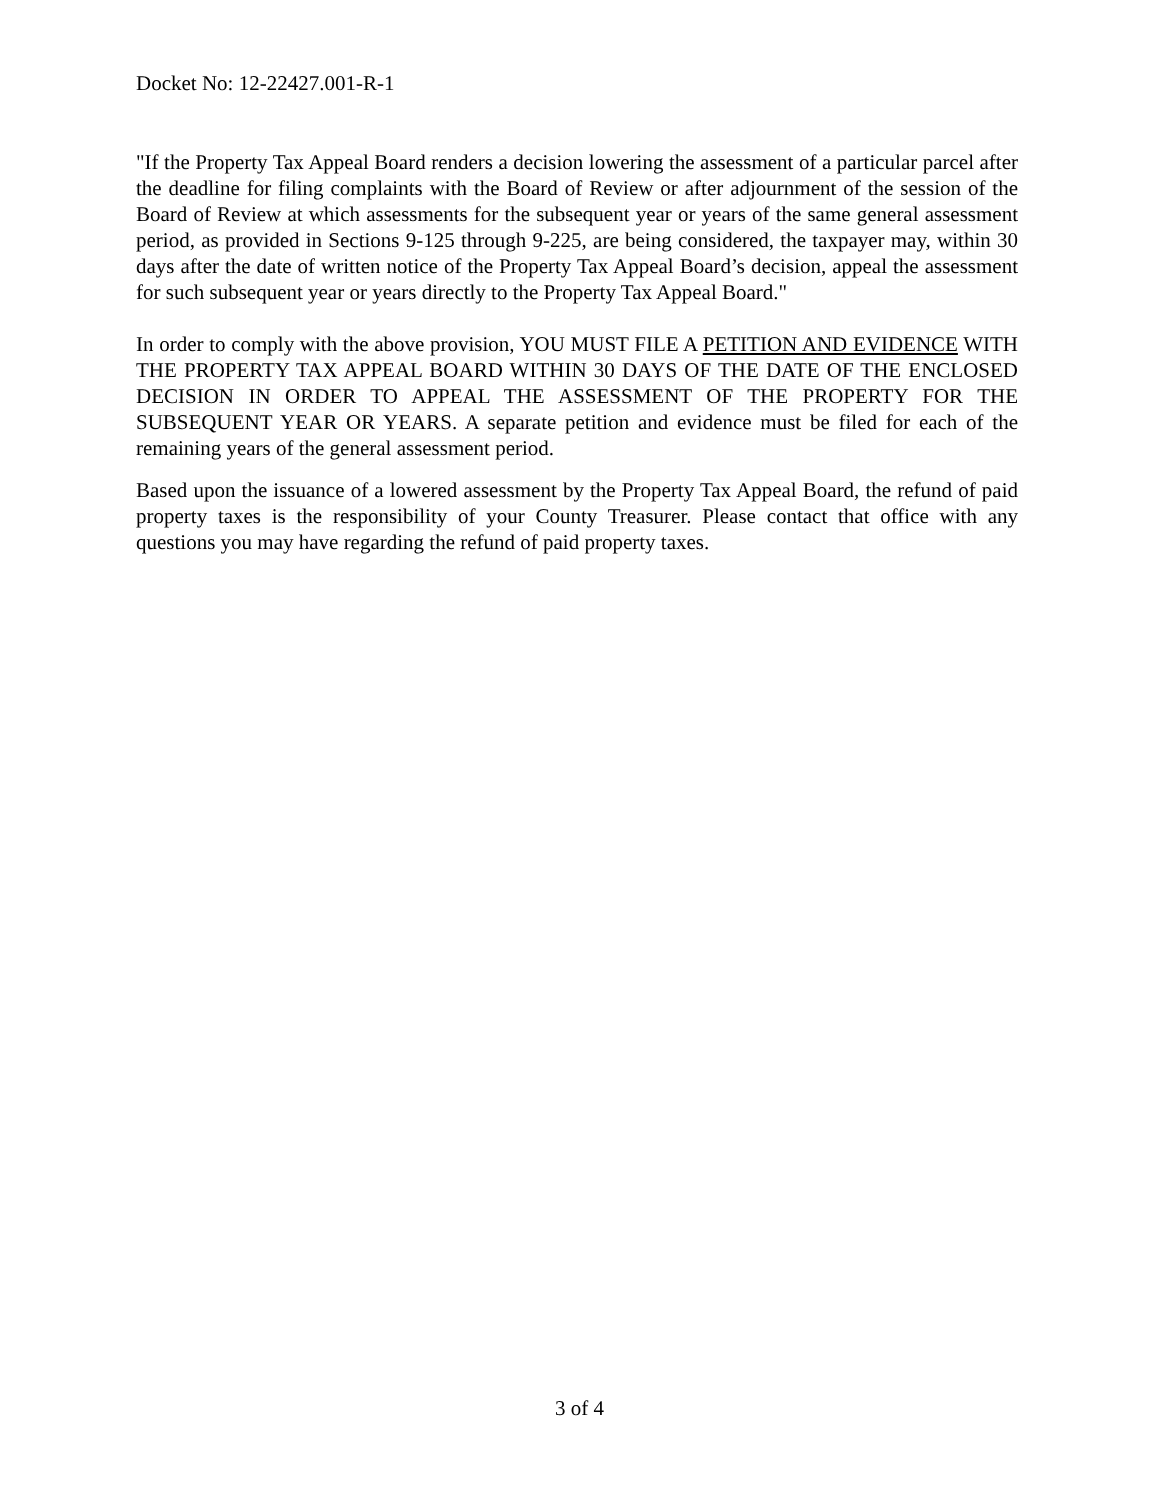Docket No: 12-22427.001-R-1
"If the Property Tax Appeal Board renders a decision lowering the assessment of a particular parcel after the deadline for filing complaints with the Board of Review or after adjournment of the session of the Board of Review at which assessments for the subsequent year or years of the same general assessment period, as provided in Sections 9-125 through 9-225, are being considered, the taxpayer may, within 30 days after the date of written notice of the Property Tax Appeal Board’s decision, appeal the assessment for such subsequent year or years directly to the Property Tax Appeal Board."
In order to comply with the above provision, YOU MUST FILE A PETITION AND EVIDENCE WITH THE PROPERTY TAX APPEAL BOARD WITHIN 30 DAYS OF THE DATE OF THE ENCLOSED DECISION IN ORDER TO APPEAL THE ASSESSMENT OF THE PROPERTY FOR THE SUBSEQUENT YEAR OR YEARS. A separate petition and evidence must be filed for each of the remaining years of the general assessment period.
Based upon the issuance of a lowered assessment by the Property Tax Appeal Board, the refund of paid property taxes is the responsibility of your County Treasurer. Please contact that office with any questions you may have regarding the refund of paid property taxes.
3 of 4